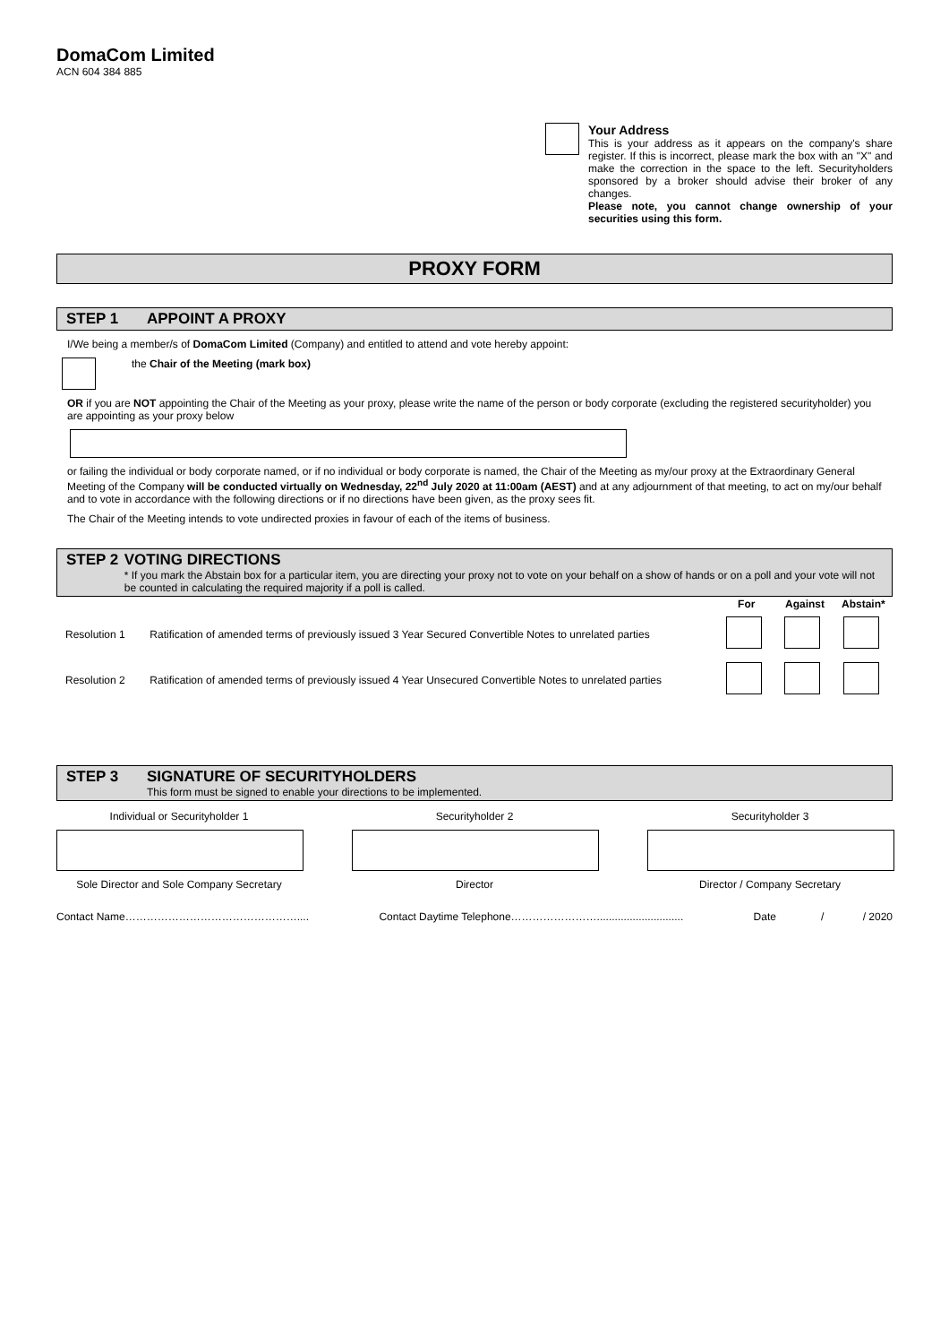DomaCom Limited
ACN 604 384 885
Your Address
This is your address as it appears on the company's share register. If this is incorrect, please mark the box with an "X" and make the correction in the space to the left. Securityholders sponsored by a broker should advise their broker of any changes.
Please note, you cannot change ownership of your securities using this form.
PROXY FORM
STEP 1 APPOINT A PROXY
I/We being a member/s of DomaCom Limited (Company) and entitled to attend and vote hereby appoint:
the Chair of the Meeting (mark box)
OR if you are NOT appointing the Chair of the Meeting as your proxy, please write the name of the person or body corporate (excluding the registered securityholder) you are appointing as your proxy below
or failing the individual or body corporate named, or if no individual or body corporate is named, the Chair of the Meeting as my/our proxy at the Extraordinary General Meeting of the Company will be conducted virtually on Wednesday, 22<sup>nd</sup> July 2020 at 11:00am (AEST) and at any adjournment of that meeting, to act on my/our behalf and to vote in accordance with the following directions or if no directions have been given, as the proxy sees fit.
The Chair of the Meeting intends to vote undirected proxies in favour of each of the items of business.
STEP 2 VOTING DIRECTIONS
* If you mark the Abstain box for a particular item, you are directing your proxy not to vote on your behalf on a show of hands or on a poll and your vote will not be counted in calculating the required majority if a poll is called.
| | | For | Against | Abstain* |
| --- | --- | --- | --- | --- |
| Resolution 1 | Ratification of amended terms of previously issued 3 Year Secured Convertible Notes to unrelated parties | | | |
| Resolution 2 | Ratification of amended terms of previously issued 4 Year Unsecured Convertible Notes to unrelated parties | | | |
STEP 3 SIGNATURE OF SECURITYHOLDERS
This form must be signed to enable your directions to be implemented.
Individual or Securityholder 1
Sole Director and Sole Company Secretary
Securityholder 2
Director
Securityholder 3
Director / Company Secretary
Contact Name………………………………………….... Contact Daytime Telephone……………………............................. Date / / 2020